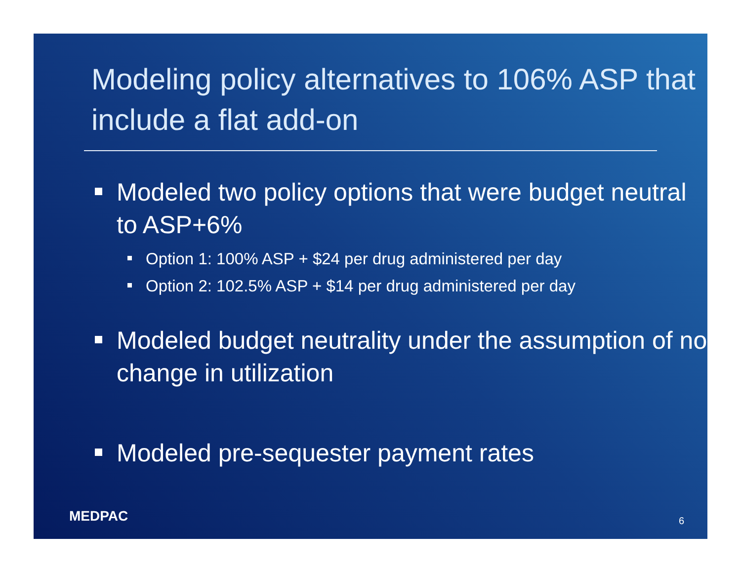Modeling policy alternatives to 106% ASP that include a flat add-on
Modeled two policy options that were budget neutral to ASP+6%
Option 1: 100% ASP + $24 per drug administered per day
Option 2: 102.5% ASP + $14 per drug administered per day
Modeled budget neutrality under the assumption of no change in utilization
Modeled pre-sequester payment rates
MEDPAC 6